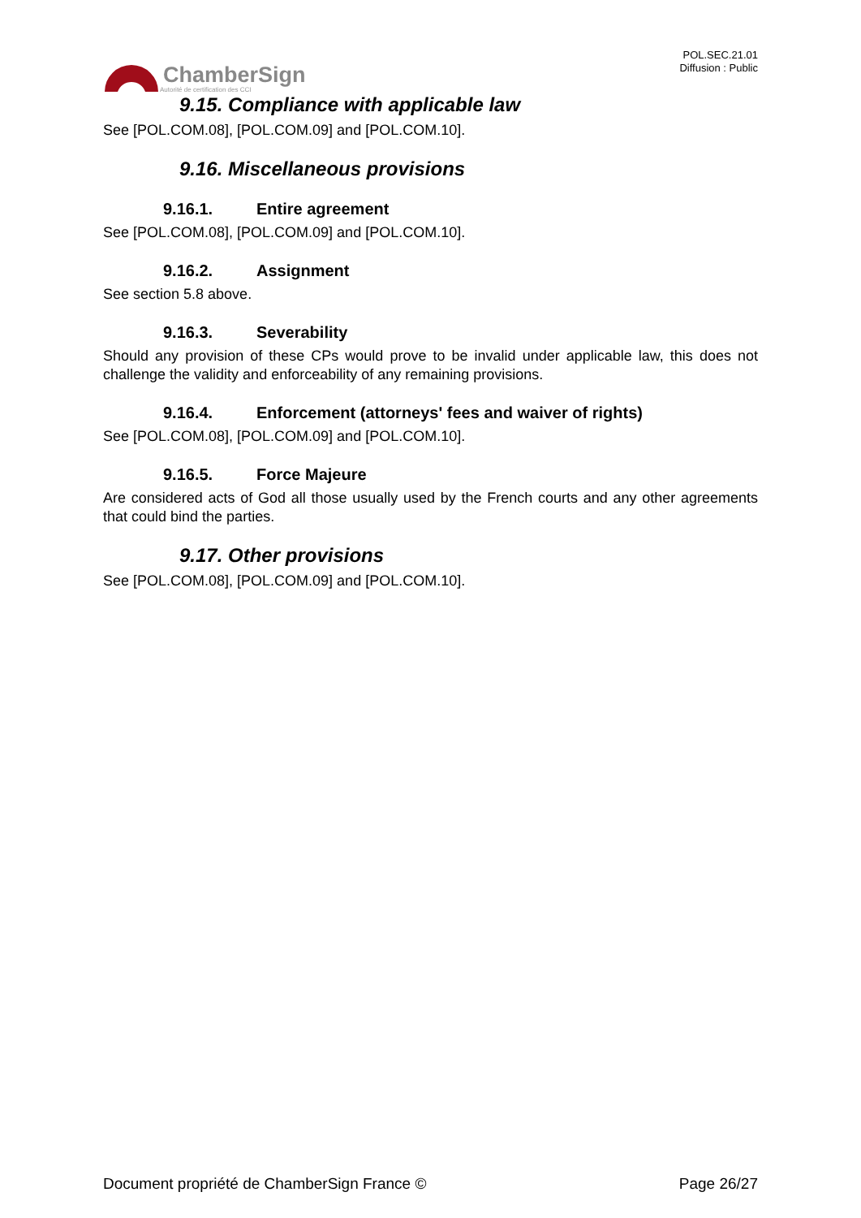ChamberSign
Autorité de certification des CCI
POL.SEC.21.01
Diffusion : Public
9.15. Compliance with applicable law
See [POL.COM.08], [POL.COM.09] and [POL.COM.10].
9.16. Miscellaneous provisions
9.16.1. Entire agreement
See [POL.COM.08], [POL.COM.09] and [POL.COM.10].
9.16.2. Assignment
See section 5.8 above.
9.16.3. Severability
Should any provision of these CPs would prove to be invalid under applicable law, this does not challenge the validity and enforceability of any remaining provisions.
9.16.4. Enforcement (attorneys' fees and waiver of rights)
See [POL.COM.08], [POL.COM.09] and [POL.COM.10].
9.16.5. Force Majeure
Are considered acts of God all those usually used by the French courts and any other agreements that could bind the parties.
9.17. Other provisions
See [POL.COM.08], [POL.COM.09] and [POL.COM.10].
Document propriété de ChamberSign France © Page 26/27